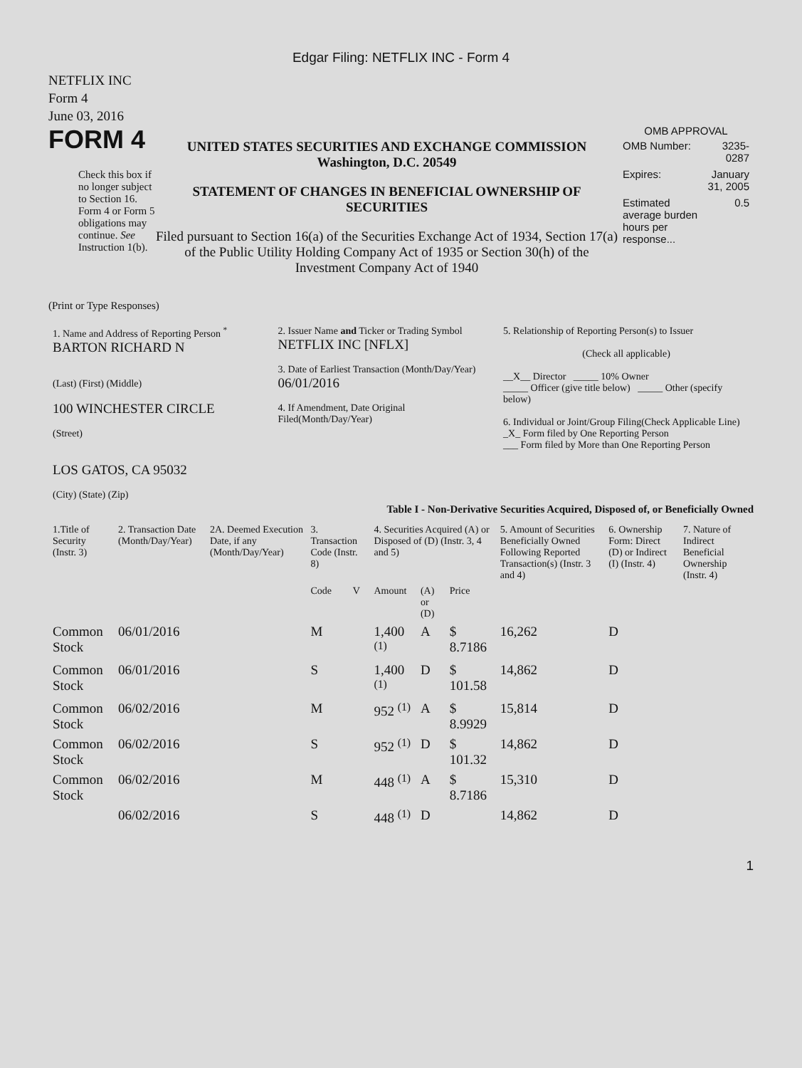Edgar Filing: NETFLIX INC - Form 4
NETFLIX INC
Form 4
June 03, 2016
FORM 4
Check this box if no longer subject to Section 16. Form 4 or Form 5 obligations may continue. See Instruction 1(b).
UNITED STATES SECURITIES AND EXCHANGE COMMISSION
Washington, D.C. 20549
STATEMENT OF CHANGES IN BENEFICIAL OWNERSHIP OF SECURITIES
Filed pursuant to Section 16(a) of the Securities Exchange Act of 1934, Section 17(a) of the Public Utility Holding Company Act of 1935 or Section 30(h) of the Investment Company Act of 1940
OMB APPROVAL
| OMB Number: | 3235-0287 |
| Expires: | January 31, 2005 |
| Estimated average burden hours per response... | 0.5 |
(Print or Type Responses)
| 1. Name and Address of Reporting Person <sup>*</sup> BARTON RICHARD N (Last) (First) (Middle) 100 WINCHESTER CIRCLE (Street) LOS GATOS, CA 95032 (City) (State) (Zip) | 2. Issuer Name and Ticker or Trading Symbol NETFLIX INC [NFLX] 3. Date of Earliest Transaction (Month/Day/Year) 06/01/2016 4. If Amendment, Date Original Filed(Month/Day/Year) | 5. Relationship of Reporting Person(s) to Issuer (Check all applicable) __X__ Director _____ 10% Owner _____ Officer (give title below) _____ Other (specify below) 6. Individual or Joint/Group Filing(Check Applicable Line) _X_ Form filed by One Reporting Person ___ Form filed by More than One Reporting Person |
Table I - Non-Derivative Securities Acquired, Disposed of, or Beneficially Owned
| 1.Title of Security (Instr. 3) | 2. Transaction Date (Month/Day/Year) | 2A. Deemed Execution Date, if any (Month/Day/Year) | 3. Transaction Code (Instr. 8) | | 4. Securities Acquired (A) or Disposed of (D) (Instr. 3, 4 and 5) | | | 5. Amount of Securities Beneficially Owned Following Reported Transaction(s) (Instr. 3 and 4) | 6. Ownership Form: Direct (D) or Indirect (I) (Instr. 4) | 7. Nature of Indirect Beneficial Ownership (Instr. 4) |
| --- | --- | --- | --- | --- | --- | --- | --- | --- | --- | --- |
| | | | Code | V | Amount | (A) or (D) | Price | | | |
| Common Stock | 06/01/2016 | | M | | 1,400 <sup>(1)</sup> | A | $ 8.7186 | 16,262 | D | |
| Common Stock | 06/01/2016 | | S | | 1,400 <sup>(1)</sup> | D | $ 101.58 | 14,862 | D | |
| Common Stock | 06/02/2016 | | M | | 952 <sup>(1)</sup> | A | $ 8.9929 | 15,814 | D | |
| Common Stock | 06/02/2016 | | S | | 952 <sup>(1)</sup> | D | $ 101.32 | 14,862 | D | |
| Common Stock | 06/02/2016 | | M | | 448 <sup>(1)</sup> | A | $ 8.7186 | 15,310 | D | |
| | 06/02/2016 | | S | | 448 <sup>(1)</sup> | D | | 14,862 | D | |
1